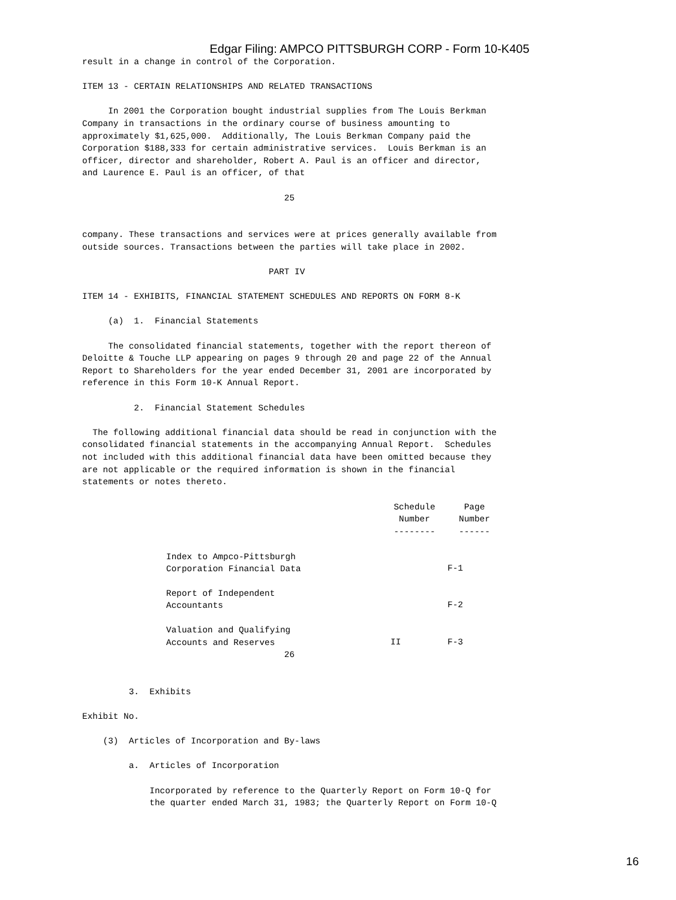Edgar Filing: AMPCO PITTSBURGH CORP - Form 10-K405
result in a change in control of the Corporation.

ITEM 13 - CERTAIN RELATIONSHIPS AND RELATED TRANSACTIONS

     In 2001 the Corporation bought industrial supplies from The Louis Berkman
Company in transactions in the ordinary course of business amounting to
approximately $1,625,000.  Additionally, The Louis Berkman Company paid the
Corporation $188,333 for certain administrative services.  Louis Berkman is an
officer, director and shareholder, Robert A. Paul is an officer and director,
and Laurence E. Paul is an officer, of that

                                       25


company. These transactions and services were at prices generally available from
outside sources. Transactions between the parties will take place in 2002.

                                    PART IV

ITEM 14 - EXHIBITS, FINANCIAL STATEMENT SCHEDULES AND REPORTS ON FORM 8-K

     (a)  1.  Financial Statements

     The consolidated financial statements, together with the report thereon of
Deloitte & Touche LLP appearing on pages 9 through 20 and page 22 of the Annual
Report to Shareholders for the year ended December 31, 2001 are incorporated by
reference in this Form 10-K Annual Report.

          2.  Financial Statement Schedules

  The following additional financial data should be read in conjunction with the
consolidated financial statements in the accompanying Annual Report.  Schedules
not included with this additional financial data have been omitted because they
are not applicable or the required information is shown in the financial
statements or notes thereto.

| | Schedule Number -------- | Page Number ------ |
| --- | --- | --- |
| Index to Ampco-Pittsburgh Corporation Financial Data | | F-1 |
| Report of Independent Accountants | | F-2 |
| Valuation and Qualifying Accounts and Reserves | II | F-3 |
                                       26


         3.  Exhibits

Exhibit No.

    (3)  Articles of Incorporation and By-laws

         a.  Articles of Incorporation

             Incorporated by reference to the Quarterly Report on Form 10-Q for
             the quarter ended March 31, 1983; the Quarterly Report on Form 10-Q
16